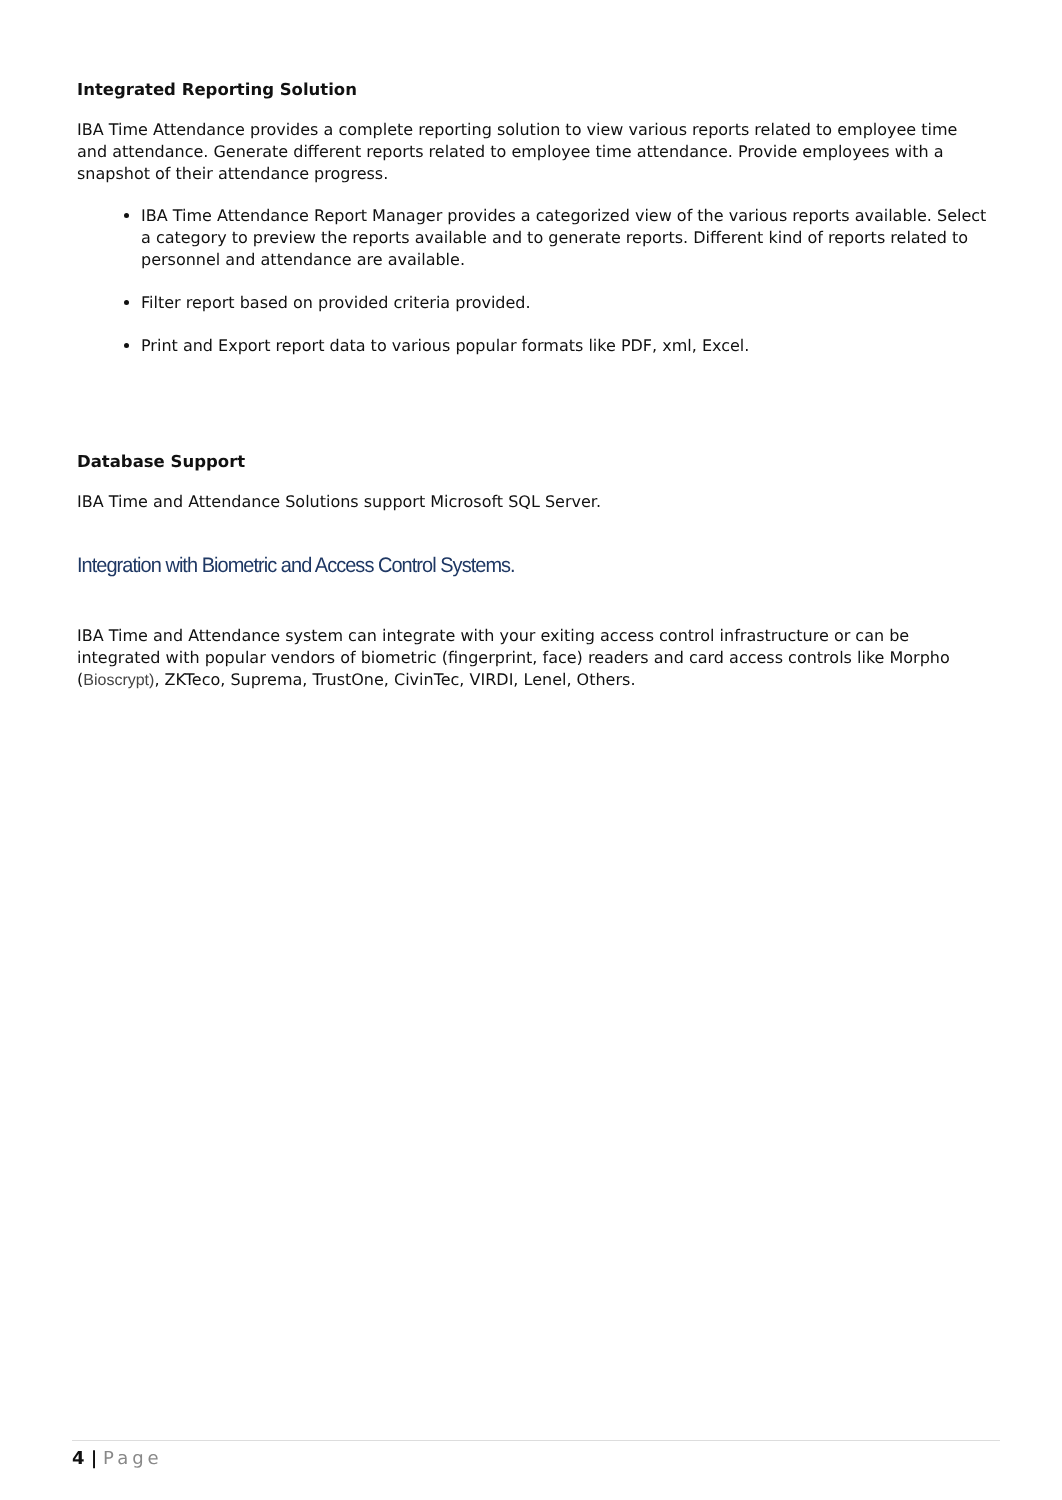Integrated Reporting Solution
IBA Time Attendance provides a complete reporting solution to view various reports related to employee time and attendance. Generate different reports related to employee time attendance. Provide employees with a snapshot of their attendance progress.
IBA Time Attendance Report Manager provides a categorized view of the various reports available. Select a category to preview the reports available and to generate reports. Different kind of reports related to personnel and attendance are available.
Filter report based on provided criteria provided.
Print and Export report data to various popular formats like PDF, xml, Excel.
Database Support
IBA Time and Attendance Solutions support Microsoft SQL Server.
Integration with Biometric and Access Control Systems.
IBA Time and Attendance system can integrate with your exiting access control infrastructure or can be integrated with popular vendors of biometric (fingerprint, face) readers and card access controls like Morpho (Bioscrypt), ZKTeco, Suprema, TrustOne, CivinTec, VIRDI, Lenel, Others.
4 | Page